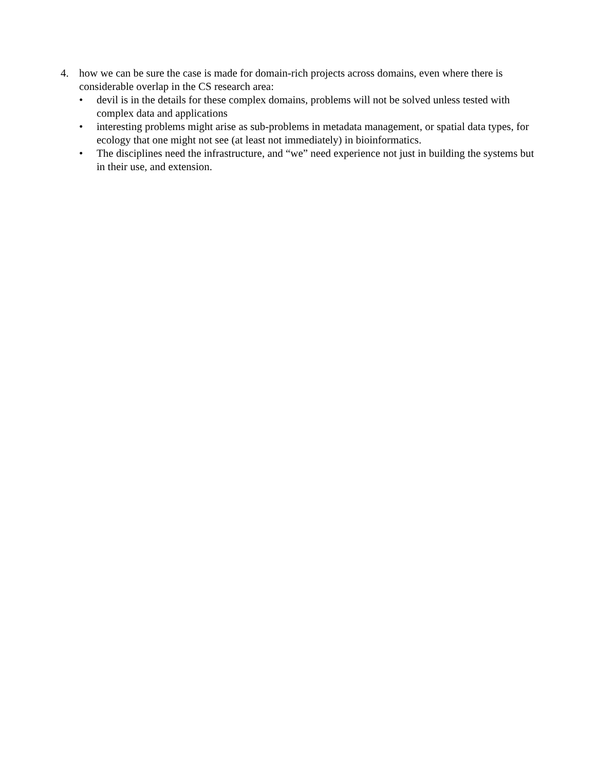4. how we can be sure the case is made for domain-rich projects across domains, even where there is considerable overlap in the CS research area:
• devil is in the details for these complex domains, problems will not be solved unless tested with complex data and applications
• interesting problems might arise as sub-problems in metadata management, or spatial data types, for ecology that one might not see (at least not immediately) in bioinformatics.
• The disciplines need the infrastructure, and “we” need experience not just in building the systems but in their use, and extension.